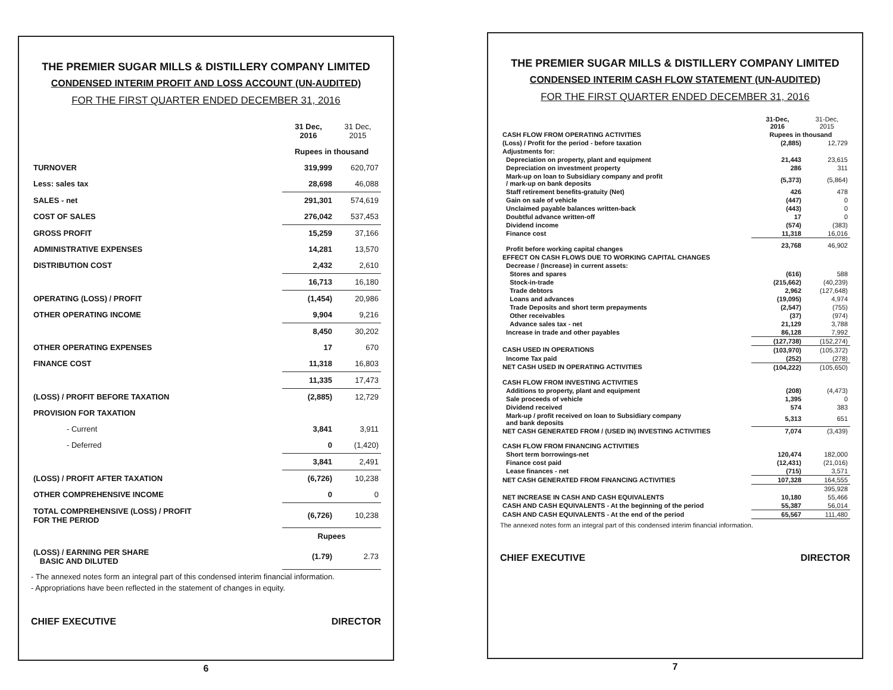THE PREMIER SUGAR MILLS & DISTILLERY COMPANY LIMITED
CONDENSED INTERIM PROFIT AND LOSS ACCOUNT (UN-AUDITED)
FOR THE FIRST QUARTER ENDED DECEMBER 31, 2016
| | 31 Dec, 2016 | 31 Dec, 2015 |
| | Rupees in thousand | |
| TURNOVER | 319,999 | 620,707 |
| Less: sales tax | 28,698 | 46,088 |
| SALES - net | 291,301 | 574,619 |
| COST OF SALES | 276,042 | 537,453 |
| GROSS PROFIT | 15,259 | 37,166 |
| ADMINISTRATIVE EXPENSES | 14,281 | 13,570 |
| DISTRIBUTION COST | 2,432 | 2,610 |
| | 16,713 | 16,180 |
| OPERATING (LOSS) / PROFIT | (1,454) | 20,986 |
| OTHER OPERATING INCOME | 9,904 | 9,216 |
| | 8,450 | 30,202 |
| OTHER OPERATING EXPENSES | 17 | 670 |
| FINANCE COST | 11,318 | 16,803 |
| | 11,335 | 17,473 |
| (LOSS) / PROFIT BEFORE TAXATION | (2,885) | 12,729 |
| PROVISION FOR TAXATION | | |
| - Current | 3,841 | 3,911 |
| - Deferred | 0 | (1,420) |
| | 3,841 | 2,491 |
| (LOSS) / PROFIT AFTER TAXATION | (6,726) | 10,238 |
| OTHER COMPREHENSIVE INCOME | 0 | 0 |
| TOTAL COMPREHENSIVE (LOSS) / PROFIT FOR THE PERIOD | (6,726) | 10,238 |
| | Rupees | |
| (LOSS) / EARNING PER SHARE BASIC AND DILUTED | (1.79) | 2.73 |
- The annexed notes form an integral part of this condensed interim financial information.
- Appropriations have been reflected in the statement of changes in equity.
CHIEF EXECUTIVE DIRECTOR
6
THE PREMIER SUGAR MILLS & DISTILLERY COMPANY LIMITED
CONDENSED INTERIM CASH FLOW STATEMENT (UN-AUDITED)
FOR THE FIRST QUARTER ENDED DECEMBER 31, 2016
| | 31-Dec, 2016 | 31-Dec, 2015 |
| CASH FLOW FROM OPERATING ACTIVITIES | Rupees in thousand | |
| (Loss) / Profit for the period - before taxation | (2,885) | 12,729 |
| Adjustments for: | | |
| Depreciation on property, plant and equipment | 21,443 | 23,615 |
| Depreciation on investment property | 286 | 311 |
| Mark-up on loan to Subsidiary company and profit / mark-up on bank deposits | (5,373) | (5,864) |
| Staff retirement benefits-gratuity (Net) | 426 | 478 |
| Gain on sale of vehicle | (447) | 0 |
| Unclaimed payable balances written-back | (443) | 0 |
| Doubtful advance written-off | 17 | 0 |
| Dividend income | (574) | (383) |
| Finance cost | 11,318 | 16,016 |
| Profit before working capital changes | 23,768 | 46,902 |
| EFFECT ON CASH FLOWS DUE TO WORKING CAPITAL CHANGES | | |
| Decrease / (Increase) in current assets: | | |
| Stores and spares | (616) | 588 |
| Stock-in-trade | (215,662) | (40,239) |
| Trade debtors | 2,962 | (127,648) |
| Loans and advances | (19,095) | 4,974 |
| Trade Deposits and short term prepayments | (2,547) | (755) |
| Other receivables | (37) | (974) |
| Advance sales tax - net | 21,129 | 3,788 |
| Increase in trade and other payables | 86,128 | 7,992 |
| | (127,738) | (152,274) |
| CASH USED IN OPERATIONS | (103,970) | (105,372) |
| Income Tax paid | (252) | (278) |
| NET CASH USED IN OPERATING ACTIVITIES | (104,222) | (105,650) |
| CASH FLOW FROM INVESTING ACTIVITIES | | |
| Additions to property, plant and equipment | (208) | (4,473) |
| Sale proceeds of vehicle | 1,395 | 0 |
| Dividend received | 574 | 383 |
| Mark-up / profit received on loan to Subsidiary company and bank deposits | 5,313 | 651 |
| NET CASH GENERATED FROM / (USED IN) INVESTING ACTIVITIES | 7,074 | (3,439) |
| CASH FLOW FROM FINANCING ACTIVITIES | | |
| Short term borrowings-net | 120,474 | 182,000 |
| Finance cost paid | (12,431) | (21,016) |
| Lease finances - net | (715) | 3,571 |
| NET CASH GENERATED FROM FINANCING ACTIVITIES | 107,328 | 164,555 |
| | | 395,928 |
| NET INCREASE IN CASH AND CASH EQUIVALENTS | 10,180 | 55,466 |
| CASH AND CASH EQUIVALENTS - At the beginning of the period | 55,387 | 56,014 |
| CASH AND CASH EQUIVALENTS - At the end of the period | 65,567 | 111,480 |
The annexed notes form an integral part of this condensed interim financial information.
CHIEF EXECUTIVE DIRECTOR
7